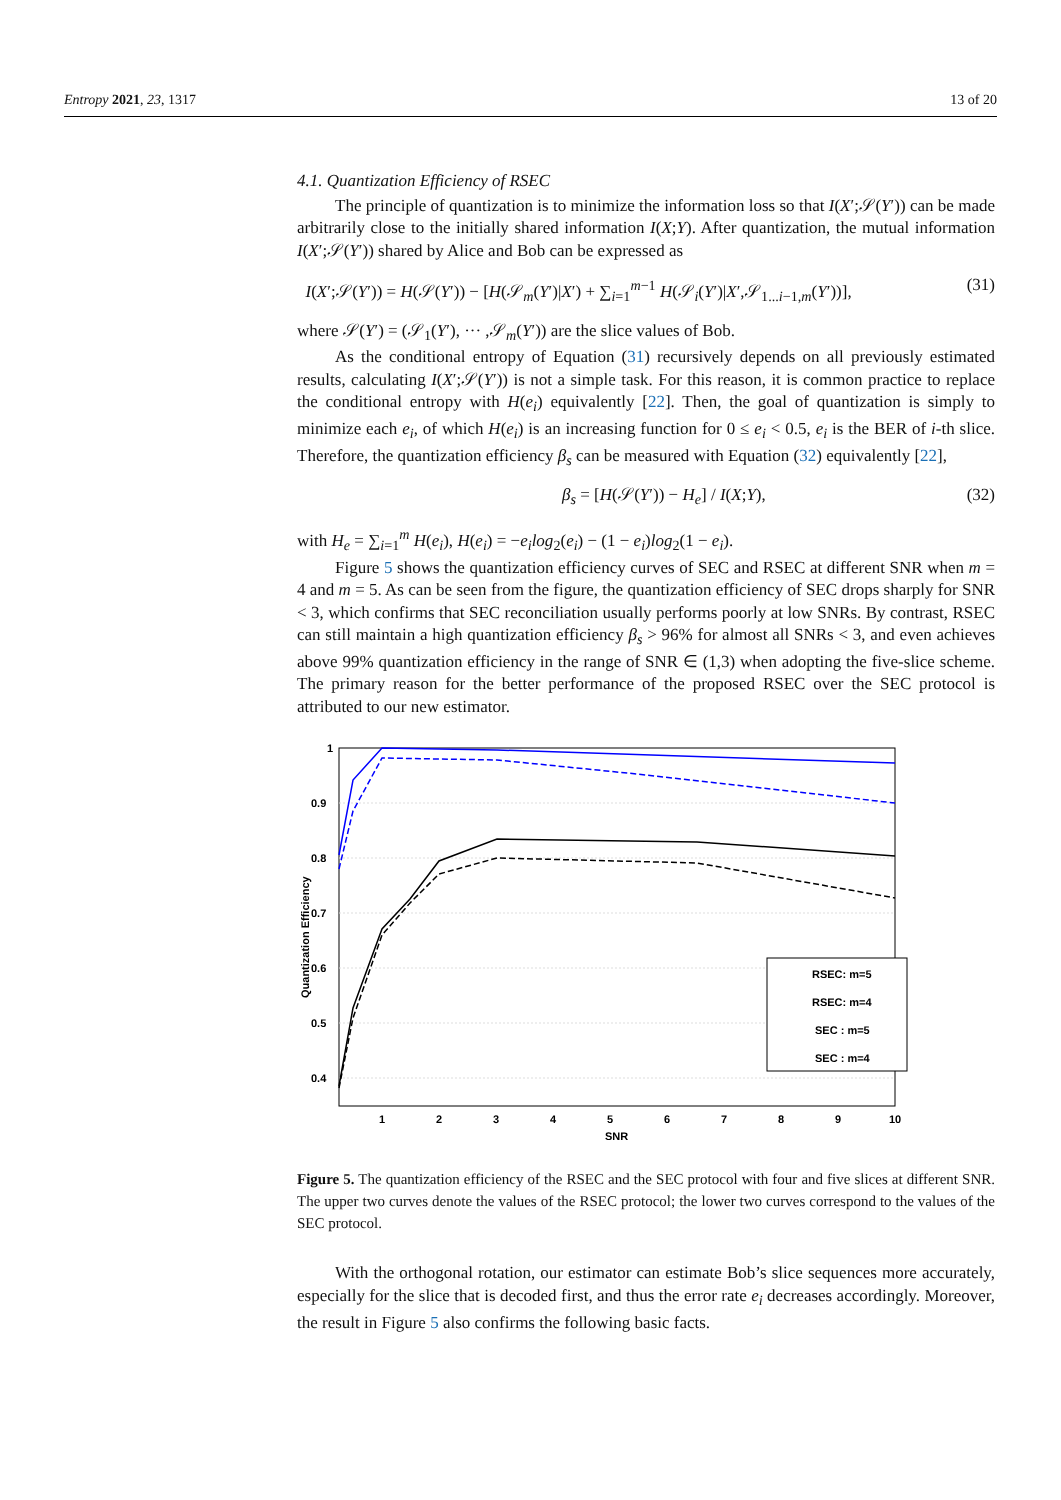Entropy 2021, 23, 1317 13 of 20
4.1. Quantization Efficiency of RSEC
The principle of quantization is to minimize the information loss so that I(X′;𝒮(Y′)) can be made arbitrarily close to the initially shared information I(X;Y). After quantization, the mutual information I(X′;𝒮(Y′)) shared by Alice and Bob can be expressed as
I(X′;𝒮(Y′)) = H(𝒮(Y′)) − [H(𝒮<sub>m</sub>(Y′)|X′) + ∑<sub>i=1</sub><sup>m−1</sup> H(𝒮<sub>i</sub>(Y′)|X′,𝒮<sub>1...i−1,m</sub>(Y′))], (31)
where 𝒮(Y′) = (𝒮<sub>1</sub>(Y′), ··· ,𝒮<sub>m</sub>(Y′)) are the slice values of Bob.
As the conditional entropy of Equation (31) recursively depends on all previously estimated results, calculating I(X′;𝒮(Y′)) is not a simple task. For this reason, it is common practice to replace the conditional entropy with H(e<sub>i</sub>) equivalently [22]. Then, the goal of quantization is simply to minimize each e<sub>i</sub>, of which H(e<sub>i</sub>) is an increasing function for 0 ≤ e<sub>i</sub> < 0.5, e<sub>i</sub> is the BER of i-th slice. Therefore, the quantization efficiency β<sub>s</sub> can be measured with Equation (32) equivalently [22],
β<sub>s</sub> = [H(𝒮(Y′)) − H<sub>e</sub>] / I(X;Y), (32)
with H<sub>e</sub> = ∑<sub>i=1</sub><sup>m</sup> H(e<sub>i</sub>), H(e<sub>i</sub>) = −e<sub>i</sub>log<sub>2</sub>(e<sub>i</sub>) − (1 − e<sub>i</sub>)log<sub>2</sub>(1 − e<sub>i</sub>).
Figure 5 shows the quantization efficiency curves of SEC and RSEC at different SNR when m = 4 and m = 5. As can be seen from the figure, the quantization efficiency of SEC drops sharply for SNR < 3, which confirms that SEC reconciliation usually performs poorly at low SNRs. By contrast, RSEC can still maintain a high quantization efficiency β<sub>s</sub> > 96% for almost all SNRs < 3, and even achieves above 99% quantization efficiency in the range of SNR ∈ (1,3) when adopting the five-slice scheme. The primary reason for the better performance of the proposed RSEC over the SEC protocol is attributed to our new estimator.
1
0.9
0.8
0.7
0.6
0.5
0.4
1
2
3
4
5
6
7
8
9
10
SNR
Quantization Efficiency
RSEC: m=5
RSEC: m=4
SEC : m=5
SEC : m=4
Figure 5. The quantization efficiency of the RSEC and the SEC protocol with four and five slices at different SNR. The upper two curves denote the values of the RSEC protocol; the lower two curves correspond to the values of the SEC protocol.
With the orthogonal rotation, our estimator can estimate Bob’s slice sequences more accurately, especially for the slice that is decoded first, and thus the error rate e<sub>i</sub> decreases accordingly. Moreover, the result in Figure 5 also confirms the following basic facts.